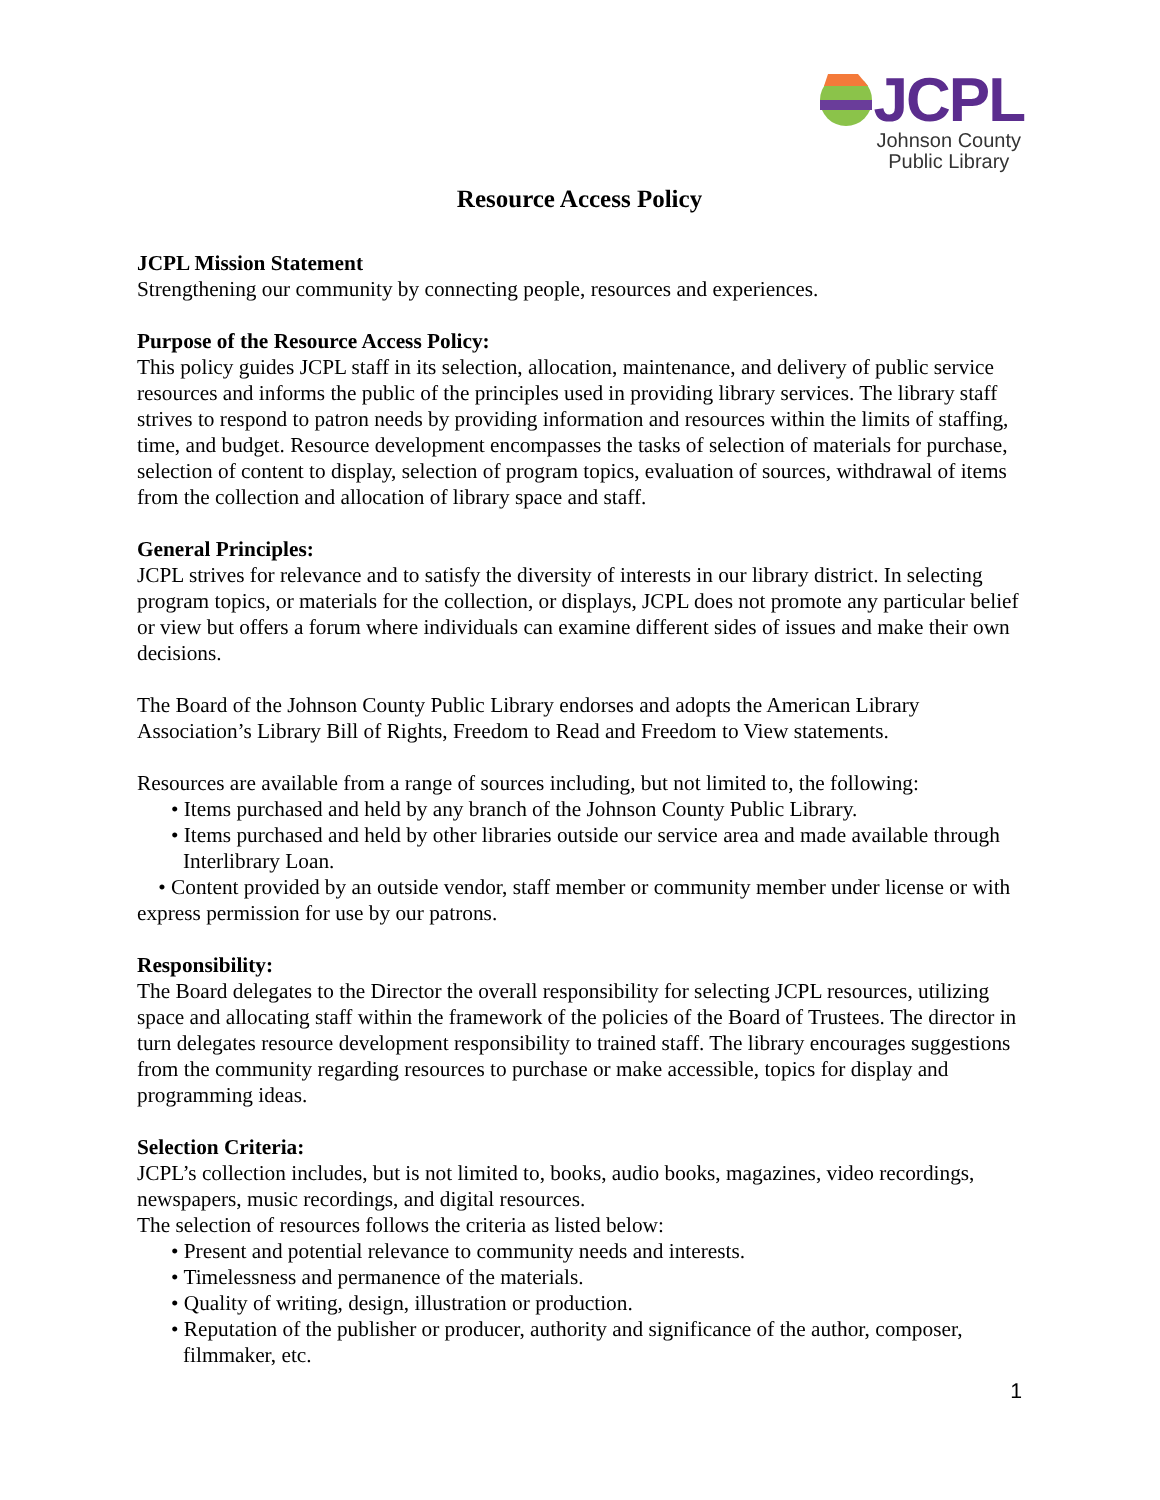JCPL
Johnson County
Public Library
Resource Access Policy
JCPL Mission Statement
Strengthening our community by connecting people, resources and experiences.
Purpose of the Resource Access Policy:
This policy guides JCPL staff in its selection, allocation, maintenance, and delivery of public service resources and informs the public of the principles used in providing library services. The library staff strives to respond to patron needs by providing information and resources within the limits of staffing, time, and budget. Resource development encompasses the tasks of selection of materials for purchase, selection of content to display, selection of program topics, evaluation of sources, withdrawal of items from the collection and allocation of library space and staff.
General Principles:
JCPL strives for relevance and to satisfy the diversity of interests in our library district. In selecting program topics, or materials for the collection, or displays, JCPL does not promote any particular belief or view but offers a forum where individuals can examine different sides of issues and make their own decisions.
The Board of the Johnson County Public Library endorses and adopts the American Library Association’s Library Bill of Rights, Freedom to Read and Freedom to View statements.
Resources are available from a range of sources including, but not limited to, the following:
• Items purchased and held by any branch of the Johnson County Public Library.
• Items purchased and held by other libraries outside our service area and made available through Interlibrary Loan.
• Content provided by an outside vendor, staff member or community member under license or with express permission for use by our patrons.
Responsibility:
The Board delegates to the Director the overall responsibility for selecting JCPL resources, utilizing space and allocating staff within the framework of the policies of the Board of Trustees. The director in turn delegates resource development responsibility to trained staff. The library encourages suggestions from the community regarding resources to purchase or make accessible, topics for display and programming ideas.
Selection Criteria:
JCPL’s collection includes, but is not limited to, books, audio books, magazines, video recordings, newspapers, music recordings, and digital resources.
The selection of resources follows the criteria as listed below:
• Present and potential relevance to community needs and interests.
• Timelessness and permanence of the materials.
• Quality of writing, design, illustration or production.
• Reputation of the publisher or producer, authority and significance of the author, composer, filmmaker, etc.
1